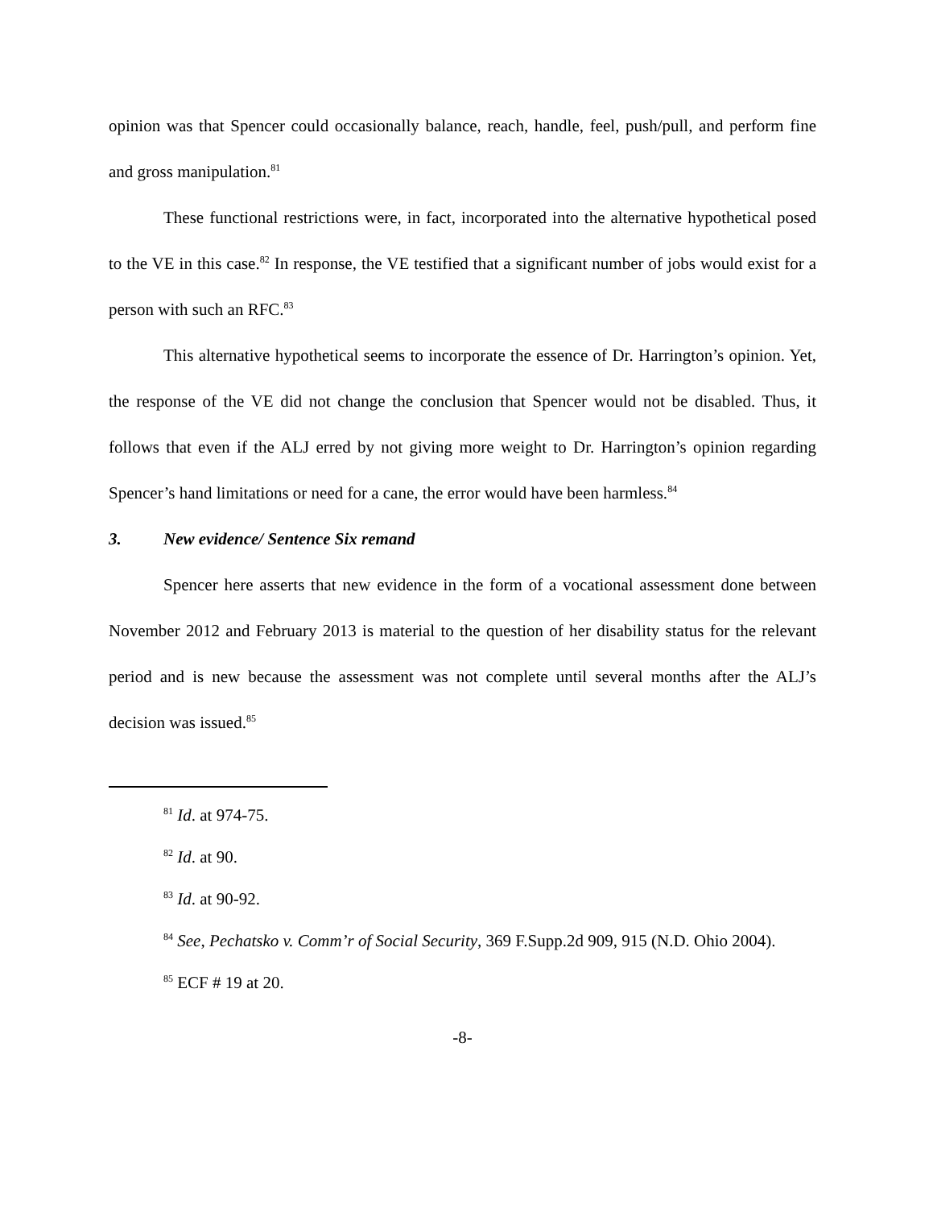opinion was that Spencer could occasionally balance, reach, handle, feel, push/pull, and perform fine and gross manipulation.<sup>81</sup>
These functional restrictions were, in fact, incorporated into the alternative hypothetical posed to the VE in this case.<sup>82</sup> In response, the VE testified that a significant number of jobs would exist for a person with such an RFC.<sup>83</sup>
This alternative hypothetical seems to incorporate the essence of Dr. Harrington’s opinion. Yet, the response of the VE did not change the conclusion that Spencer would not be disabled. Thus, it follows that even if the ALJ erred by not giving more weight to Dr. Harrington’s opinion regarding Spencer’s hand limitations or need for a cane, the error would have been harmless.<sup>84</sup>
3. New evidence/ Sentence Six remand
Spencer here asserts that new evidence in the form of a vocational assessment done between November 2012 and February 2013 is material to the question of her disability status for the relevant period and is new because the assessment was not complete until several months after the ALJ’s decision was issued.<sup>85</sup>
<sup>81</sup> Id. at 974-75.
<sup>82</sup> Id. at 90.
<sup>83</sup> Id. at 90-92.
<sup>84</sup> See, Pechatsko v. Comm’r of Social Security, 369 F.Supp.2d 909, 915 (N.D. Ohio 2004).
<sup>85</sup> ECF # 19 at 20.
-8-